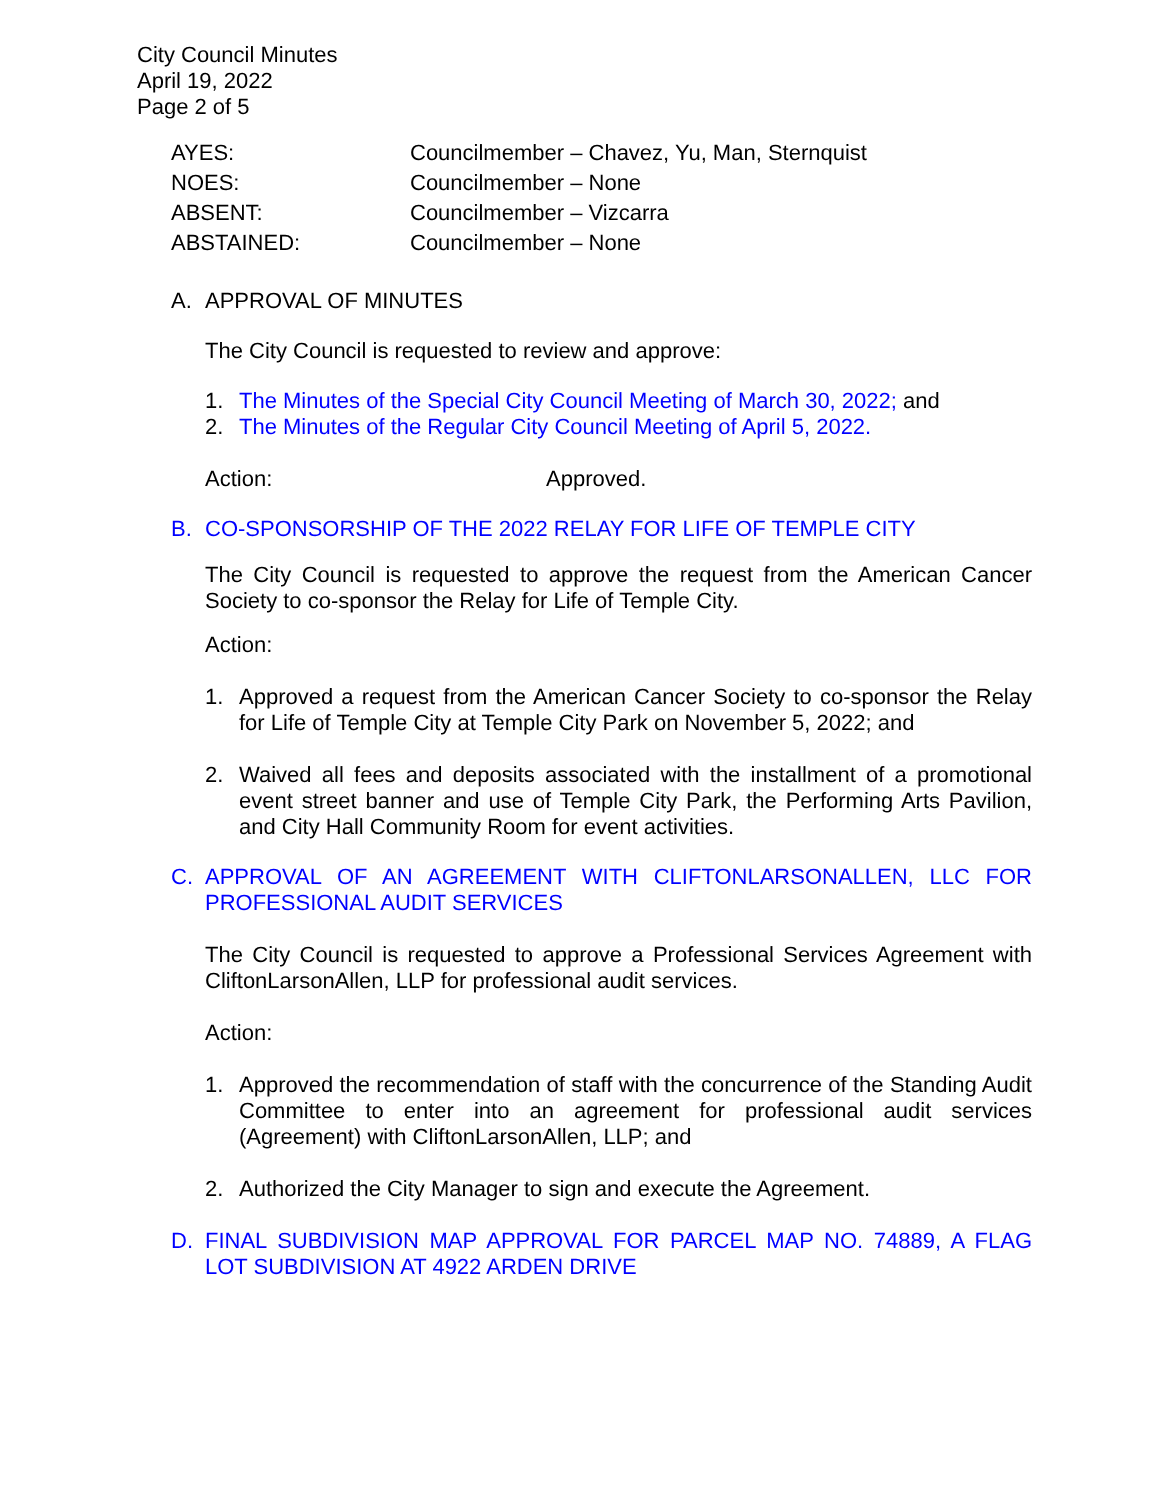City Council Minutes
April 19, 2022
Page 2 of 5
| AYES: | Councilmember – Chavez, Yu, Man, Sternquist |
| NOES: | Councilmember – None |
| ABSENT: | Councilmember – Vizcarra |
| ABSTAINED: | Councilmember – None |
A. APPROVAL OF MINUTES
The City Council is requested to review and approve:
1. The Minutes of the Special City Council Meeting of March 30, 2022; and
2. The Minutes of the Regular City Council Meeting of April 5, 2022.
Action: Approved.
B. CO-SPONSORSHIP OF THE 2022 RELAY FOR LIFE OF TEMPLE CITY
The City Council is requested to approve the request from the American Cancer Society to co-sponsor the Relay for Life of Temple City.
Action:
1. Approved a request from the American Cancer Society to co-sponsor the Relay for Life of Temple City at Temple City Park on November 5, 2022; and
2. Waived all fees and deposits associated with the installment of a promotional event street banner and use of Temple City Park, the Performing Arts Pavilion, and City Hall Community Room for event activities.
C. APPROVAL OF AN AGREEMENT WITH CLIFTONLARSONALLEN, LLC FOR PROFESSIONAL AUDIT SERVICES
The City Council is requested to approve a Professional Services Agreement with CliftonLarsonAllen, LLP for professional audit services.
Action:
1. Approved the recommendation of staff with the concurrence of the Standing Audit Committee to enter into an agreement for professional audit services (Agreement) with CliftonLarsonAllen, LLP; and
2. Authorized the City Manager to sign and execute the Agreement.
D. FINAL SUBDIVISION MAP APPROVAL FOR PARCEL MAP NO. 74889, A FLAG LOT SUBDIVISION AT 4922 ARDEN DRIVE